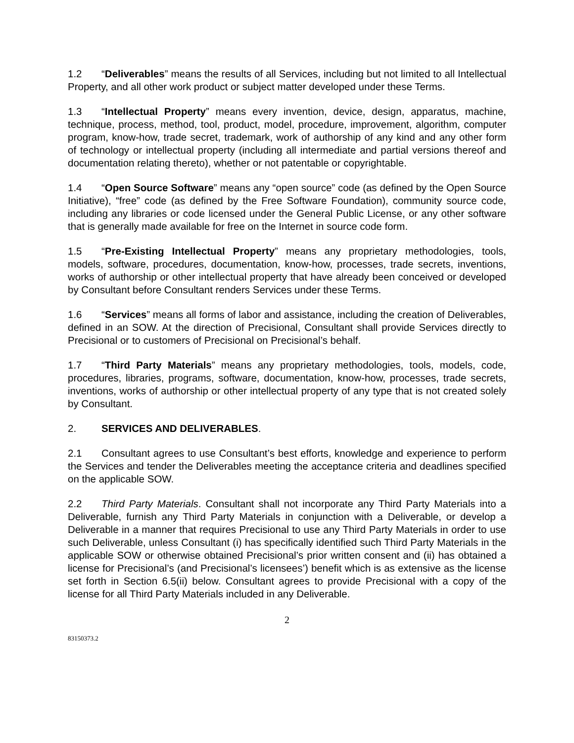1.2 “Deliverables” means the results of all Services, including but not limited to all Intellectual Property, and all other work product or subject matter developed under these Terms.
1.3 “Intellectual Property” means every invention, device, design, apparatus, machine, technique, process, method, tool, product, model, procedure, improvement, algorithm, computer program, know-how, trade secret, trademark, work of authorship of any kind and any other form of technology or intellectual property (including all intermediate and partial versions thereof and documentation relating thereto), whether or not patentable or copyrightable.
1.4 “Open Source Software” means any “open source” code (as defined by the Open Source Initiative), “free” code (as defined by the Free Software Foundation), community source code, including any libraries or code licensed under the General Public License, or any other software that is generally made available for free on the Internet in source code form.
1.5 “Pre-Existing Intellectual Property” means any proprietary methodologies, tools, models, software, procedures, documentation, know-how, processes, trade secrets, inventions, works of authorship or other intellectual property that have already been conceived or developed by Consultant before Consultant renders Services under these Terms.
1.6 “Services” means all forms of labor and assistance, including the creation of Deliverables, defined in an SOW. At the direction of Precisional, Consultant shall provide Services directly to Precisional or to customers of Precisional on Precisional’s behalf.
1.7 “Third Party Materials” means any proprietary methodologies, tools, models, code, procedures, libraries, programs, software, documentation, know-how, processes, trade secrets, inventions, works of authorship or other intellectual property of any type that is not created solely by Consultant.
2. SERVICES AND DELIVERABLES.
2.1 Consultant agrees to use Consultant’s best efforts, knowledge and experience to perform the Services and tender the Deliverables meeting the acceptance criteria and deadlines specified on the applicable SOW.
2.2 Third Party Materials. Consultant shall not incorporate any Third Party Materials into a Deliverable, furnish any Third Party Materials in conjunction with a Deliverable, or develop a Deliverable in a manner that requires Precisional to use any Third Party Materials in order to use such Deliverable, unless Consultant (i) has specifically identified such Third Party Materials in the applicable SOW or otherwise obtained Precisional’s prior written consent and (ii) has obtained a license for Precisional’s (and Precisional’s licensees’) benefit which is as extensive as the license set forth in Section 6.5(ii) below. Consultant agrees to provide Precisional with a copy of the license for all Third Party Materials included in any Deliverable.
2
83150373.2